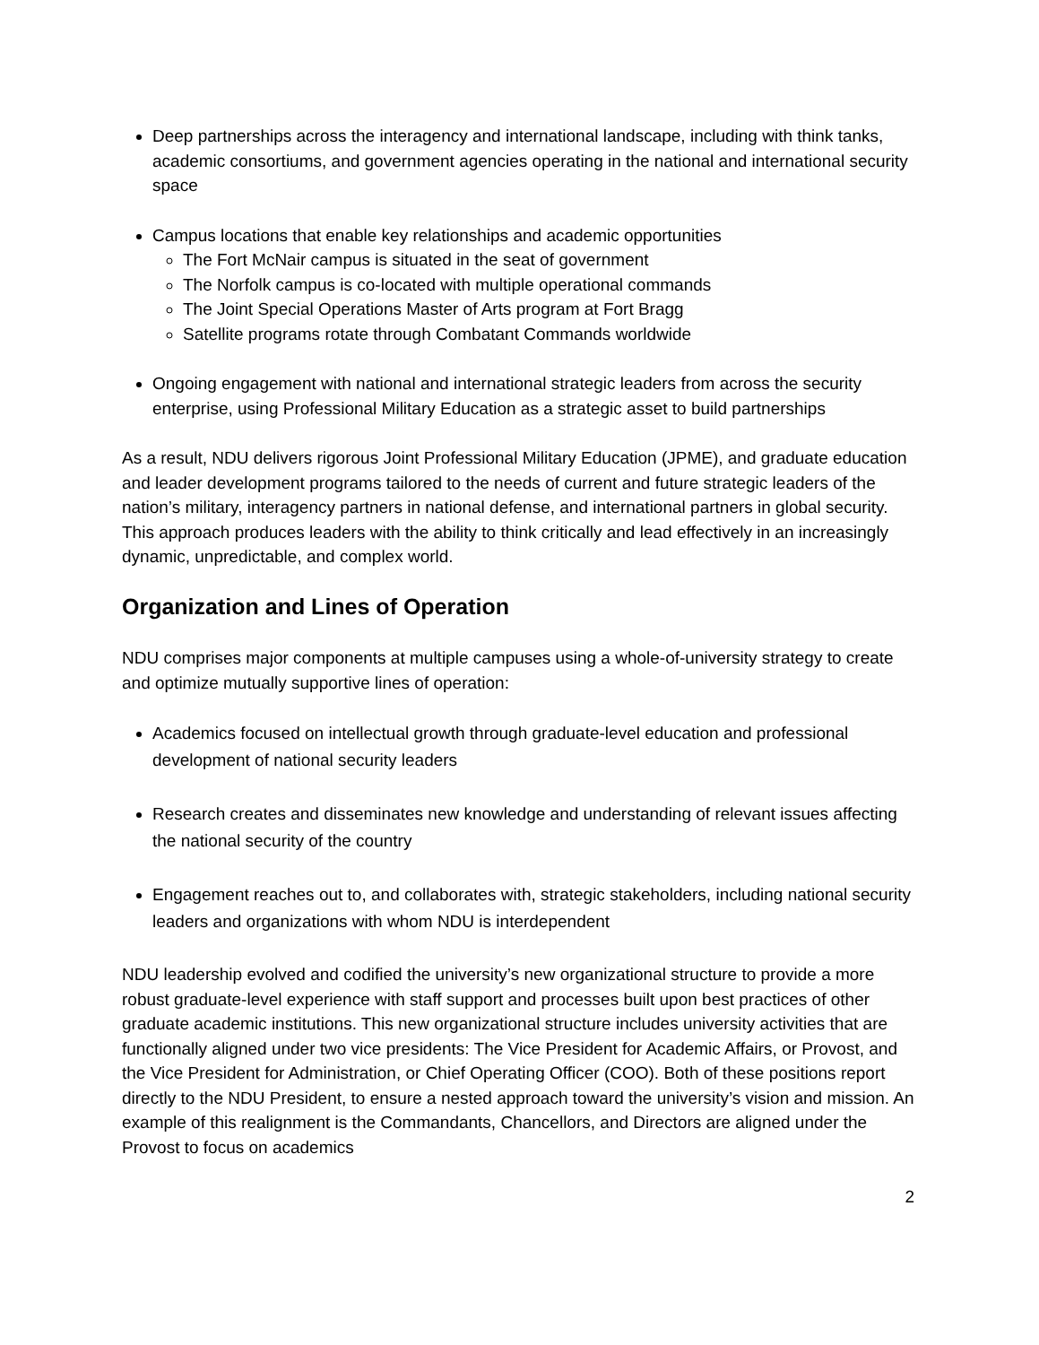Deep partnerships across the interagency and international landscape, including with think tanks, academic consortiums, and government agencies operating in the national and international security space
Campus locations that enable key relationships and academic opportunities
The Fort McNair campus is situated in the seat of government
The Norfolk campus is co-located with multiple operational commands
The Joint Special Operations Master of Arts program at Fort Bragg
Satellite programs rotate through Combatant Commands worldwide
Ongoing engagement with national and international strategic leaders from across the security enterprise, using Professional Military Education as a strategic asset to build partnerships
As a result, NDU delivers rigorous Joint Professional Military Education (JPME), and graduate education and leader development programs tailored to the needs of current and future strategic leaders of the nation’s military, interagency partners in national defense, and international partners in global security. This approach produces leaders with the ability to think critically and lead effectively in an increasingly dynamic, unpredictable, and complex world.
Organization and Lines of Operation
NDU comprises major components at multiple campuses using a whole-of-university strategy to create and optimize mutually supportive lines of operation:
Academics focused on intellectual growth through graduate-level education and professional development of national security leaders
Research creates and disseminates new knowledge and understanding of relevant issues affecting the national security of the country
Engagement reaches out to, and collaborates with, strategic stakeholders, including national security leaders and organizations with whom NDU is interdependent
NDU leadership evolved and codified the university’s new organizational structure to provide a more robust graduate-level experience with staff support and processes built upon best practices of other graduate academic institutions. This new organizational structure includes university activities that are functionally aligned under two vice presidents: The Vice President for Academic Affairs, or Provost, and the Vice President for Administration, or Chief Operating Officer (COO). Both of these positions report directly to the NDU President, to ensure a nested approach toward the university’s vision and mission. An example of this realignment is the Commandants, Chancellors, and Directors are aligned under the Provost to focus on academics
2